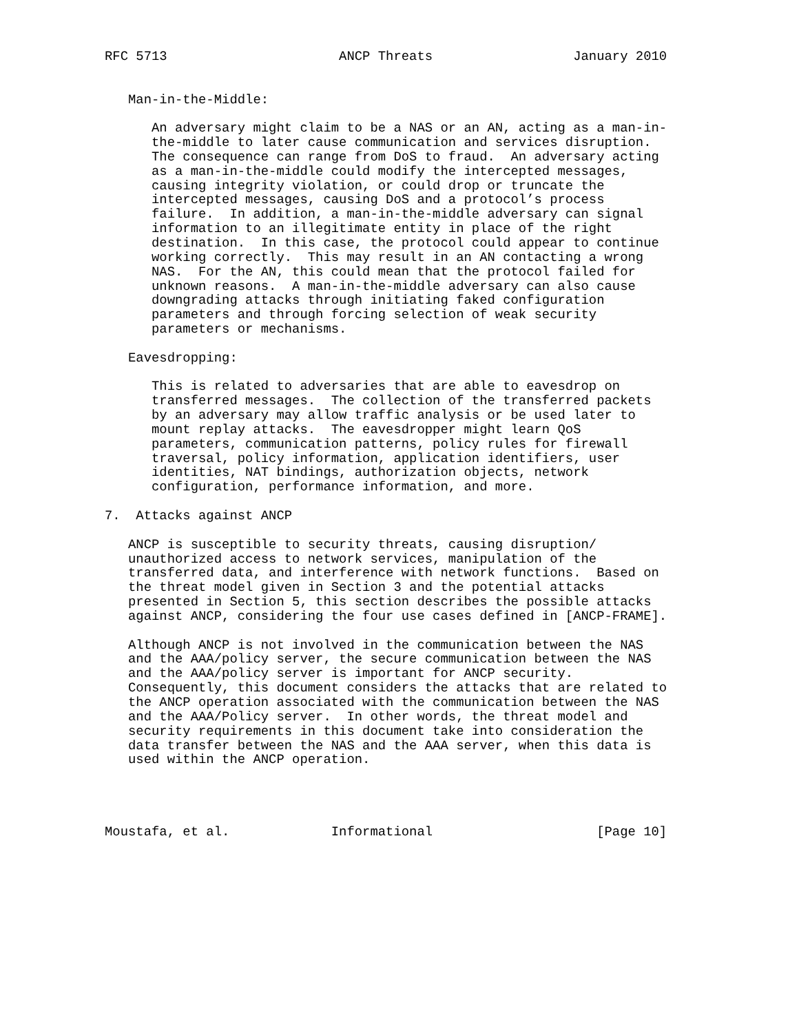RFC 5713                      ANCP Threats                  January 2010


   Man-in-the-Middle:

      An adversary might claim to be a NAS or an AN, acting as a man-in-
      the-middle to later cause communication and services disruption.
      The consequence can range from DoS to fraud.  An adversary acting
      as a man-in-the-middle could modify the intercepted messages,
      causing integrity violation, or could drop or truncate the
      intercepted messages, causing DoS and a protocol’s process
      failure.  In addition, a man-in-the-middle adversary can signal
      information to an illegitimate entity in place of the right
      destination.  In this case, the protocol could appear to continue
      working correctly.  This may result in an AN contacting a wrong
      NAS.  For the AN, this could mean that the protocol failed for
      unknown reasons.  A man-in-the-middle adversary can also cause
      downgrading attacks through initiating faked configuration
      parameters and through forcing selection of weak security
      parameters or mechanisms.

   Eavesdropping:

      This is related to adversaries that are able to eavesdrop on
      transferred messages.  The collection of the transferred packets
      by an adversary may allow traffic analysis or be used later to
      mount replay attacks.  The eavesdropper might learn QoS
      parameters, communication patterns, policy rules for firewall
      traversal, policy information, application identifiers, user
      identities, NAT bindings, authorization objects, network
      configuration, performance information, and more.

7.  Attacks against ANCP

   ANCP is susceptible to security threats, causing disruption/
   unauthorized access to network services, manipulation of the
   transferred data, and interference with network functions.  Based on
   the threat model given in Section 3 and the potential attacks
   presented in Section 5, this section describes the possible attacks
   against ANCP, considering the four use cases defined in [ANCP-FRAME].

   Although ANCP is not involved in the communication between the NAS
   and the AAA/policy server, the secure communication between the NAS
   and the AAA/policy server is important for ANCP security.
   Consequently, this document considers the attacks that are related to
   the ANCP operation associated with the communication between the NAS
   and the AAA/Policy server.  In other words, the threat model and
   security requirements in this document take into consideration the
   data transfer between the NAS and the AAA server, when this data is
   used within the ANCP operation.




Moustafa, et al.             Informational                     [Page 10]